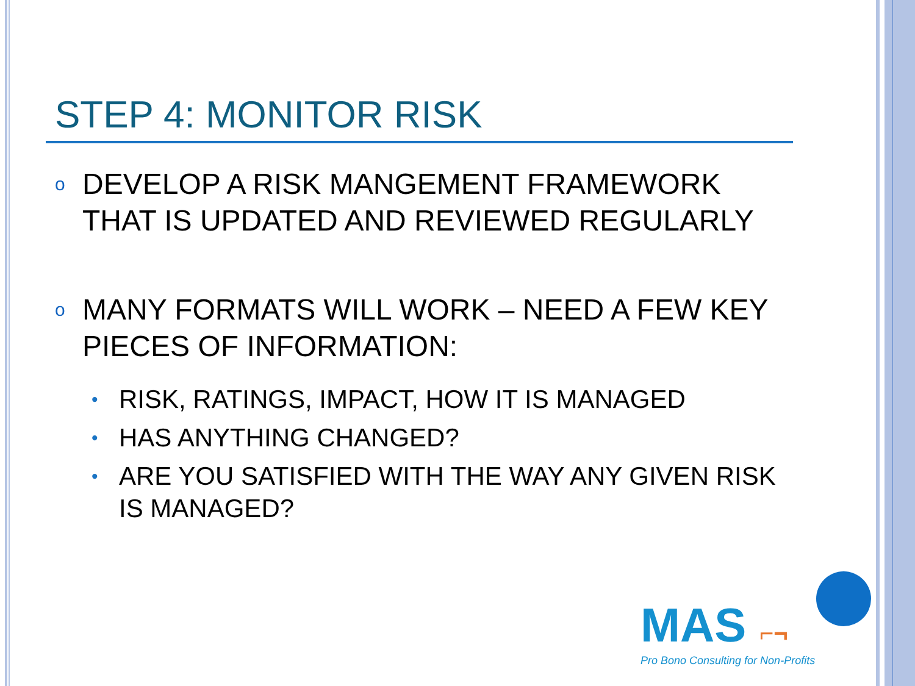STEP 4: MONITOR RISK
o DEVELOP A RISK MANGEMENT FRAMEWORK THAT IS UPDATED AND REVIEWED REGULARLY
o MANY FORMATS WILL WORK – NEED A FEW KEY PIECES OF INFORMATION:
• RISK, RATINGS, IMPACT, HOW IT IS MANAGED
• HAS ANYTHING CHANGED?
• ARE YOU SATISFIED WITH THE WAY ANY GIVEN RISK IS MANAGED?
MAS ⌐¬
Pro Bono Consulting for Non-Profits